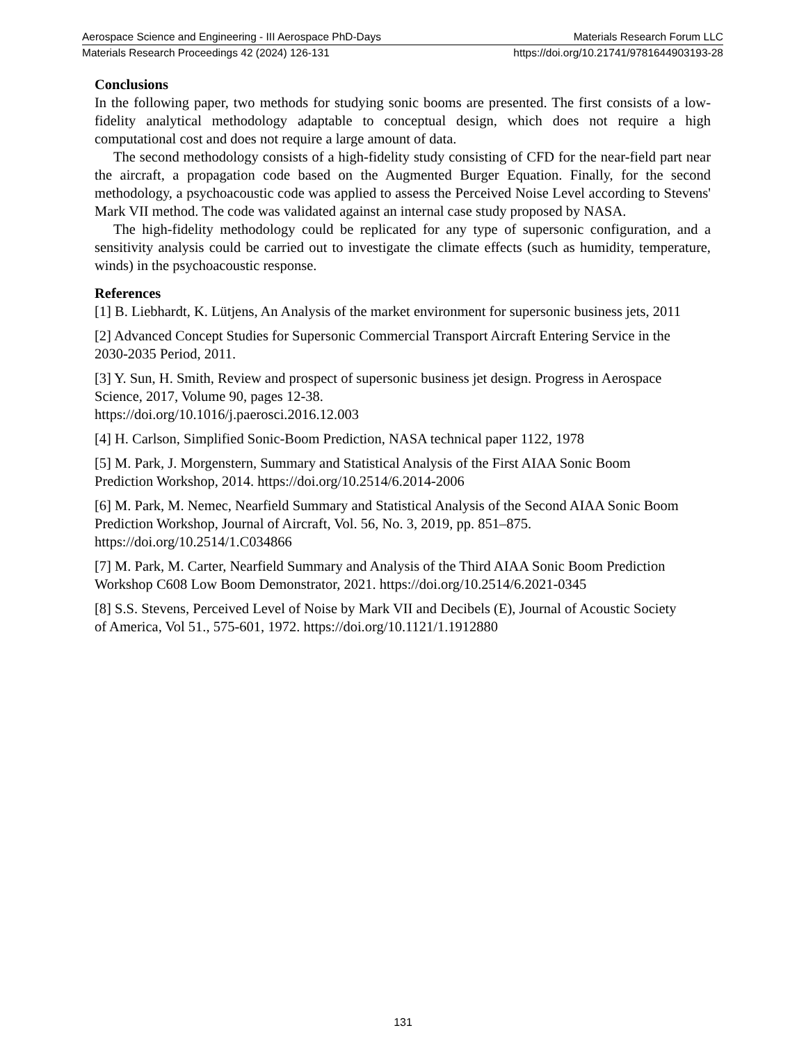Aerospace Science and Engineering - III Aerospace PhD-Days Materials Research Forum LLC
Materials Research Proceedings 42 (2024) 126-131 https://doi.org/10.21741/9781644903193-28
Conclusions
In the following paper, two methods for studying sonic booms are presented. The first consists of a low-fidelity analytical methodology adaptable to conceptual design, which does not require a high computational cost and does not require a large amount of data.
The second methodology consists of a high-fidelity study consisting of CFD for the near-field part near the aircraft, a propagation code based on the Augmented Burger Equation. Finally, for the second methodology, a psychoacoustic code was applied to assess the Perceived Noise Level according to Stevens' Mark VII method. The code was validated against an internal case study proposed by NASA.
The high-fidelity methodology could be replicated for any type of supersonic configuration, and a sensitivity analysis could be carried out to investigate the climate effects (such as humidity, temperature, winds) in the psychoacoustic response.
References
[1] B. Liebhardt, K. Lütjens, An Analysis of the market environment for supersonic business jets, 2011
[2] Advanced Concept Studies for Supersonic Commercial Transport Aircraft Entering Service in the 2030-2035 Period, 2011.
[3] Y. Sun, H. Smith, Review and prospect of supersonic business jet design. Progress in Aerospace Science, 2017, Volume 90, pages 12-38.
https://doi.org/10.1016/j.paerosci.2016.12.003
[4] H. Carlson, Simplified Sonic-Boom Prediction, NASA technical paper 1122, 1978
[5] M. Park, J. Morgenstern, Summary and Statistical Analysis of the First AIAA Sonic Boom Prediction Workshop, 2014. https://doi.org/10.2514/6.2014-2006
[6] M. Park, M. Nemec, Nearfield Summary and Statistical Analysis of the Second AIAA Sonic Boom Prediction Workshop, Journal of Aircraft, Vol. 56, No. 3, 2019, pp. 851–875.
https://doi.org/10.2514/1.C034866
[7] M. Park, M. Carter, Nearfield Summary and Analysis of the Third AIAA Sonic Boom Prediction Workshop C608 Low Boom Demonstrator, 2021. https://doi.org/10.2514/6.2021-0345
[8] S.S. Stevens, Perceived Level of Noise by Mark VII and Decibels (E), Journal of Acoustic Society of America, Vol 51., 575-601, 1972. https://doi.org/10.1121/1.1912880
131